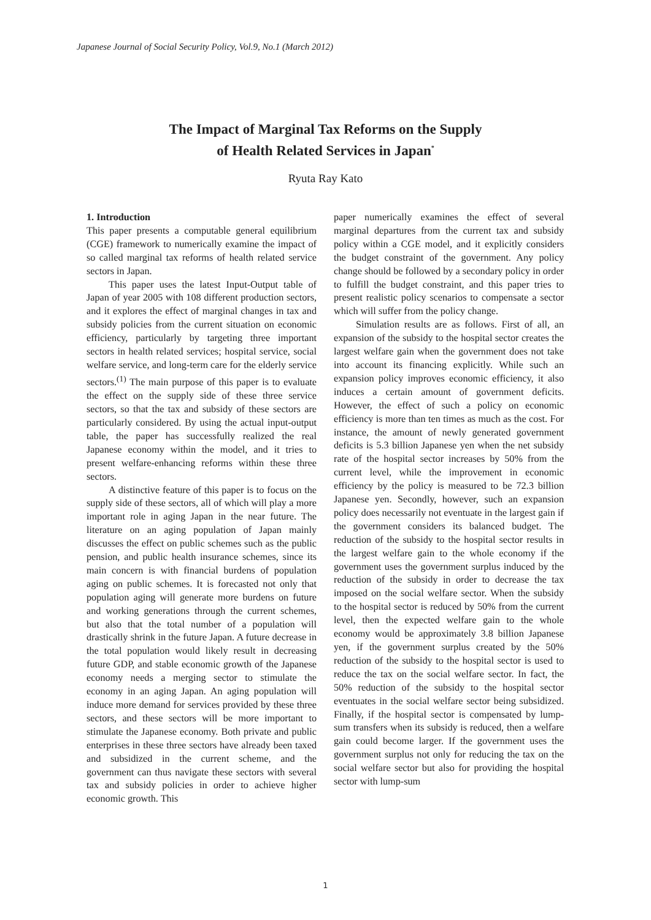Japanese Journal of Social Security Policy, Vol.9, No.1 (March 2012)
The Impact of Marginal Tax Reforms on the Supply
of Health Related Services in Japan<sup>*</sup>
Ryuta Ray Kato
1. Introduction
This paper presents a computable general equilibrium (CGE) framework to numerically examine the impact of so called marginal tax reforms of health related service sectors in Japan.
This paper uses the latest Input-Output table of Japan of year 2005 with 108 different production sectors, and it explores the effect of marginal changes in tax and subsidy policies from the current situation on economic efficiency, particularly by targeting three important sectors in health related services; hospital service, social welfare service, and long-term care for the elderly service sectors.<sup>(1)</sup> The main purpose of this paper is to evaluate the effect on the supply side of these three service sectors, so that the tax and subsidy of these sectors are particularly considered. By using the actual input-output table, the paper has successfully realized the real Japanese economy within the model, and it tries to present welfare-enhancing reforms within these three sectors.
A distinctive feature of this paper is to focus on the supply side of these sectors, all of which will play a more important role in aging Japan in the near future. The literature on an aging population of Japan mainly discusses the effect on public schemes such as the public pension, and public health insurance schemes, since its main concern is with financial burdens of population aging on public schemes. It is forecasted not only that population aging will generate more burdens on future and working generations through the current schemes, but also that the total number of a population will drastically shrink in the future Japan. A future decrease in the total population would likely result in decreasing future GDP, and stable economic growth of the Japanese economy needs a merging sector to stimulate the economy in an aging Japan. An aging population will induce more demand for services provided by these three sectors, and these sectors will be more important to stimulate the Japanese economy. Both private and public enterprises in these three sectors have already been taxed and subsidized in the current scheme, and the government can thus navigate these sectors with several tax and subsidy policies in order to achieve higher economic growth. This
paper numerically examines the effect of several marginal departures from the current tax and subsidy policy within a CGE model, and it explicitly considers the budget constraint of the government. Any policy change should be followed by a secondary policy in order to fulfill the budget constraint, and this paper tries to present realistic policy scenarios to compensate a sector which will suffer from the policy change.
Simulation results are as follows. First of all, an expansion of the subsidy to the hospital sector creates the largest welfare gain when the government does not take into account its financing explicitly. While such an expansion policy improves economic efficiency, it also induces a certain amount of government deficits. However, the effect of such a policy on economic efficiency is more than ten times as much as the cost. For instance, the amount of newly generated government deficits is 5.3 billion Japanese yen when the net subsidy rate of the hospital sector increases by 50% from the current level, while the improvement in economic efficiency by the policy is measured to be 72.3 billion Japanese yen. Secondly, however, such an expansion policy does necessarily not eventuate in the largest gain if the government considers its balanced budget. The reduction of the subsidy to the hospital sector results in the largest welfare gain to the whole economy if the government uses the government surplus induced by the reduction of the subsidy in order to decrease the tax imposed on the social welfare sector. When the subsidy to the hospital sector is reduced by 50% from the current level, then the expected welfare gain to the whole economy would be approximately 3.8 billion Japanese yen, if the government surplus created by the 50% reduction of the subsidy to the hospital sector is used to reduce the tax on the social welfare sector. In fact, the 50% reduction of the subsidy to the hospital sector eventuates in the social welfare sector being subsidized. Finally, if the hospital sector is compensated by lump-sum transfers when its subsidy is reduced, then a welfare gain could become larger. If the government uses the government surplus not only for reducing the tax on the social welfare sector but also for providing the hospital sector with lump-sum
1